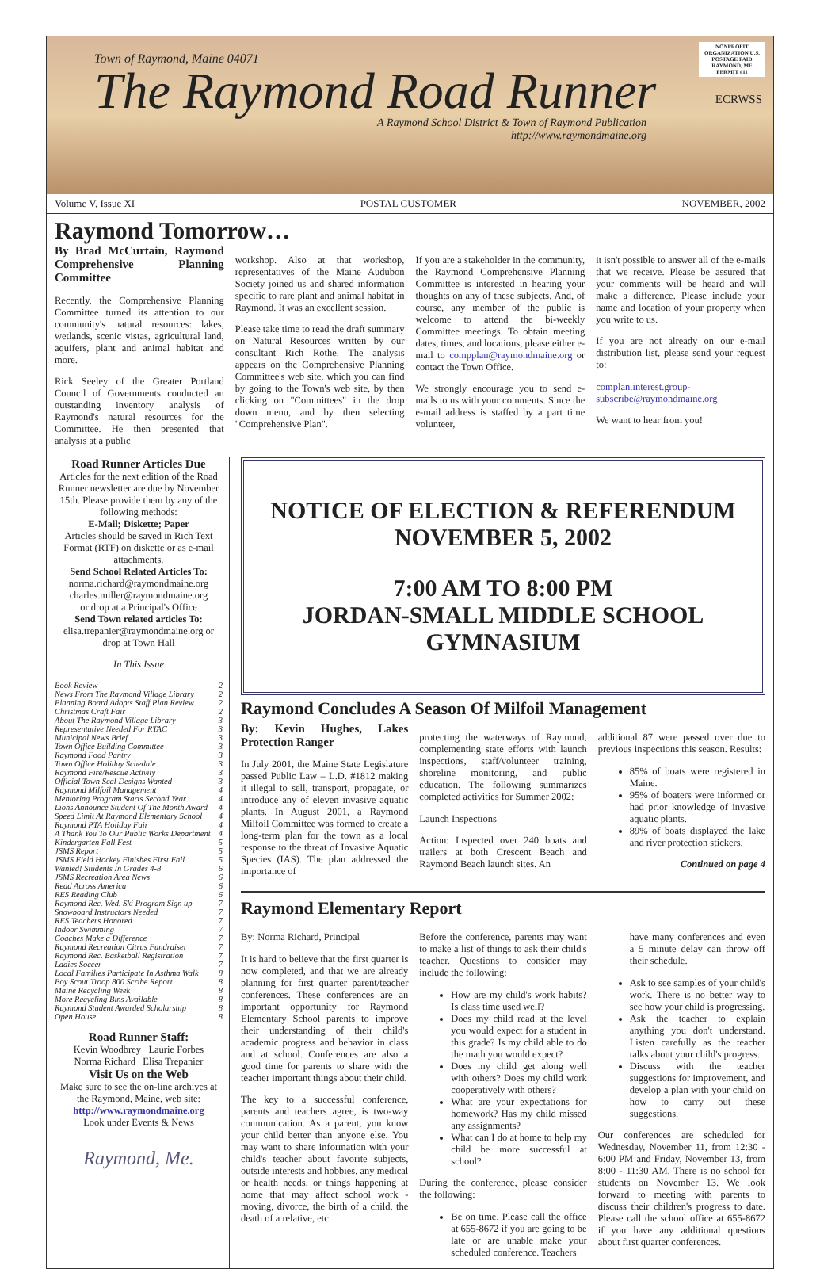Town of Raymond, Maine 04071
The Raymond Road Runner
A Raymond School District & Town of Raymond Publication
http://www.raymondmaine.org
NONPROFIT ORGANIZATION U.S. POSTAGE PAID RAYMOND, ME PERMIT #11
ECRWSS
Volume V, Issue XI POSTAL CUSTOMER NOVEMBER, 2002
Raymond Tomorrow…
By Brad McCurtain, Raymond Comprehensive Planning Committee
Recently, the Comprehensive Planning Committee turned its attention to our community's natural resources: lakes, wetlands, scenic vistas, agricultural land, aquifers, plant and animal habitat and more.
Rick Seeley of the Greater Portland Council of Governments conducted an outstanding inventory analysis of Raymond's natural resources for the Committee. He then presented that analysis at a public
workshop. Also at that workshop, representatives of the Maine Audubon Society joined us and shared information specific to rare plant and animal habitat in Raymond. It was an excellent session.
Please take time to read the draft summary on Natural Resources written by our consultant Rich Rothe. The analysis appears on the Comprehensive Planning Committee's web site, which you can find by going to the Town's web site, by then clicking on "Committees" in the drop down menu, and by then selecting "Comprehensive Plan".
If you are a stakeholder in the community, the Raymond Comprehensive Planning Committee is interested in hearing your thoughts on any of these subjects. And, of course, any member of the public is welcome to attend the bi-weekly Committee meetings. To obtain meeting dates, times, and locations, please either e-mail to compplan@raymondmaine.org or contact the Town Office.
We strongly encourage you to send e-mails to us with your comments. Since the e-mail address is staffed by a part time volunteer,
it isn't possible to answer all of the e-mails that we receive. Please be assured that your comments will be heard and will make a difference. Please include your name and location of your property when you write to us.
If you are not already on our e-mail distribution list, please send your request to:
complan.interest.group-subscribe@raymondmaine.org
We want to hear from you!
Road Runner Articles Due
Articles for the next edition of the Road Runner newsletter are due by November 15th. Please provide them by any of the following methods:
E-Mail; Diskette; Paper
Articles should be saved in Rich Text Format (RTF) on diskette or as e-mail attachments.
Send School Related Articles To:
norma.richard@raymondmaine.org
charles.miller@raymondmaine.org
or drop at a Principal's Office
Send Town related articles To:
elisa.trepanier@raymondmaine.org or drop at Town Hall
In This Issue
Book Review 2
News From The Raymond Village Library 2
Planning Board Adopts Staff Plan Review 2
Christmas Craft Fair 2
About The Raymond Village Library 3
Representative Needed For RTAC 3
Municipal News Brief 3
Town Office Building Committee 3
Raymond Food Pantry 3
Town Office Holiday Schedule 3
Raymond Fire/Rescue Activity 3
Official Town Seal Designs Wanted 3
Raymond Milfoil Management 4
Mentoring Program Starts Second Year 4
Lions Announce Student Of The Month Award 4
Speed Limit At Raymond Elementary School 4
Raymond PTA Holiday Fair 4
A Thank You To Our Public Works Department 4
Kindergarten Fall Fest 5
JSMS Report 5
JSMS Field Hockey Finishes First Fall 5
Wanted! Students In Grades 4-8 6
JSMS Recreation Area News 6
Read Across America 6
RES Reading Club 6
Raymond Rec. Wed. Ski Program Sign up 7
Snowboard Instructors Needed 7
RES Teachers Honored 7
Indoor Swimming 7
Coaches Make a Difference 7
Raymond Recreation Citrus Fundraiser 7
Raymond Rec. Basketball Registration 7
Ladies Soccer 7
Local Families Participate In Asthma Walk 8
Boy Scout Troop 800 Scribe Report 8
Maine Recycling Week 8
More Recycling Bins Available 8
Raymond Student Awarded Scholarship 8
Open House 8
Road Runner Staff:
Kevin Woodbrey Laurie Forbes
Norma Richard Elisa Trepanier
Visit Us on the Web
Make sure to see the on-line archives at the Raymond, Maine, web site:
http://www.raymondmaine.org
Look under Events & News
Raymond, Me.
NOTICE OF ELECTION & REFERENDUM
NOVEMBER 5, 2002
7:00 AM TO 8:00 PM
JORDAN-SMALL MIDDLE SCHOOL
GYMNASIUM
Raymond Concludes A Season Of Milfoil Management
By: Kevin Hughes, Lakes Protection Ranger
In July 2001, the Maine State Legislature passed Public Law – L.D. #1812 making it illegal to sell, transport, propagate, or introduce any of eleven invasive aquatic plants. In August 2001, a Raymond Milfoil Committee was formed to create a long-term plan for the town as a local response to the threat of Invasive Aquatic Species (IAS). The plan addressed the importance of
protecting the waterways of Raymond, complementing state efforts with launch inspections, staff/volunteer training, shoreline monitoring, and public education. The following summarizes completed activities for Summer 2002:
Launch Inspections
Action: Inspected over 240 boats and trailers at both Crescent Beach and Raymond Beach launch sites. An
additional 87 were passed over due to previous inspections this season. Results:
85% of boats were registered in Maine.
95% of boaters were informed or had prior knowledge of invasive aquatic plants.
89% of boats displayed the lake and river protection stickers.
Continued on page 4
Raymond Elementary Report
By: Norma Richard, Principal
It is hard to believe that the first quarter is now completed, and that we are already planning for first quarter parent/teacher conferences. These conferences are an important opportunity for Raymond Elementary School parents to improve their understanding of their child's academic progress and behavior in class and at school. Conferences are also a good time for parents to share with the teacher important things about their child.
The key to a successful conference, parents and teachers agree, is two-way communication. As a parent, you know your child better than anyone else. You may want to share information with your child's teacher about favorite subjects, outside interests and hobbies, any medical or health needs, or things happening at home that may affect school work - moving, divorce, the birth of a child, the death of a relative, etc.
Before the conference, parents may want to make a list of things to ask their child's teacher. Questions to consider may include the following:
How are my child's work habits? Is class time used well?
Does my child read at the level you would expect for a student in this grade? Is my child able to do the math you would expect?
Does my child get along well with others? Does my child work cooperatively with others?
What are your expectations for homework? Has my child missed any assignments?
What can I do at home to help my child be more successful at school?
During the conference, please consider the following:
Be on time. Please call the office at 655-8672 if you are going to be late or are unable make your scheduled conference. Teachers
have many conferences and even a 5 minute delay can throw off their schedule.
Ask to see samples of your child's work. There is no better way to see how your child is progressing.
Ask the teacher to explain anything you don't understand. Listen carefully as the teacher talks about your child's progress.
Discuss with the teacher suggestions for improvement, and develop a plan with your child on how to carry out these suggestions.
Our conferences are scheduled for Wednesday, November 11, from 12:30 - 6:00 PM and Friday, November 13, from 8:00 - 11:30 AM. There is no school for students on November 13. We look forward to meeting with parents to discuss their children's progress to date. Please call the school office at 655-8672 if you have any additional questions about first quarter conferences.